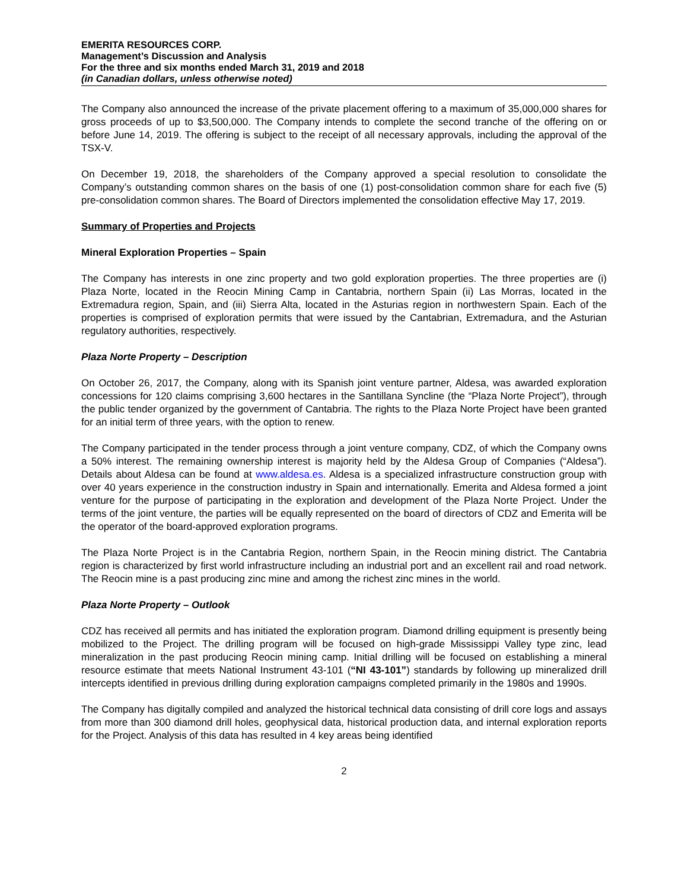EMERITA RESOURCES CORP.
Management’s Discussion and Analysis
For the three and six months ended March 31, 2019 and 2018
(in Canadian dollars, unless otherwise noted)
The Company also announced the increase of the private placement offering to a maximum of 35,000,000 shares for gross proceeds of up to $3,500,000. The Company intends to complete the second tranche of the offering on or before June 14, 2019. The offering is subject to the receipt of all necessary approvals, including the approval of the TSX-V.
On December 19, 2018, the shareholders of the Company approved a special resolution to consolidate the Company’s outstanding common shares on the basis of one (1) post-consolidation common share for each five (5) pre-consolidation common shares. The Board of Directors implemented the consolidation effective May 17, 2019.
Summary of Properties and Projects
Mineral Exploration Properties – Spain
The Company has interests in one zinc property and two gold exploration properties. The three properties are (i) Plaza Norte, located in the Reocin Mining Camp in Cantabria, northern Spain (ii) Las Morras, located in the Extremadura region, Spain, and (iii) Sierra Alta, located in the Asturias region in northwestern Spain. Each of the properties is comprised of exploration permits that were issued by the Cantabrian, Extremadura, and the Asturian regulatory authorities, respectively.
Plaza Norte Property – Description
On October 26, 2017, the Company, along with its Spanish joint venture partner, Aldesa, was awarded exploration concessions for 120 claims comprising 3,600 hectares in the Santillana Syncline (the “Plaza Norte Project”), through the public tender organized by the government of Cantabria. The rights to the Plaza Norte Project have been granted for an initial term of three years, with the option to renew.
The Company participated in the tender process through a joint venture company, CDZ, of which the Company owns a 50% interest. The remaining ownership interest is majority held by the Aldesa Group of Companies (“Aldesa”). Details about Aldesa can be found at www.aldesa.es. Aldesa is a specialized infrastructure construction group with over 40 years experience in the construction industry in Spain and internationally. Emerita and Aldesa formed a joint venture for the purpose of participating in the exploration and development of the Plaza Norte Project. Under the terms of the joint venture, the parties will be equally represented on the board of directors of CDZ and Emerita will be the operator of the board-approved exploration programs.
The Plaza Norte Project is in the Cantabria Region, northern Spain, in the Reocin mining district. The Cantabria region is characterized by first world infrastructure including an industrial port and an excellent rail and road network. The Reocin mine is a past producing zinc mine and among the richest zinc mines in the world.
Plaza Norte Property – Outlook
CDZ has received all permits and has initiated the exploration program. Diamond drilling equipment is presently being mobilized to the Project. The drilling program will be focused on high-grade Mississippi Valley type zinc, lead mineralization in the past producing Reocin mining camp. Initial drilling will be focused on establishing a mineral resource estimate that meets National Instrument 43-101 (“NI 43-101”) standards by following up mineralized drill intercepts identified in previous drilling during exploration campaigns completed primarily in the 1980s and 1990s.
The Company has digitally compiled and analyzed the historical technical data consisting of drill core logs and assays from more than 300 diamond drill holes, geophysical data, historical production data, and internal exploration reports for the Project. Analysis of this data has resulted in 4 key areas being identified
2